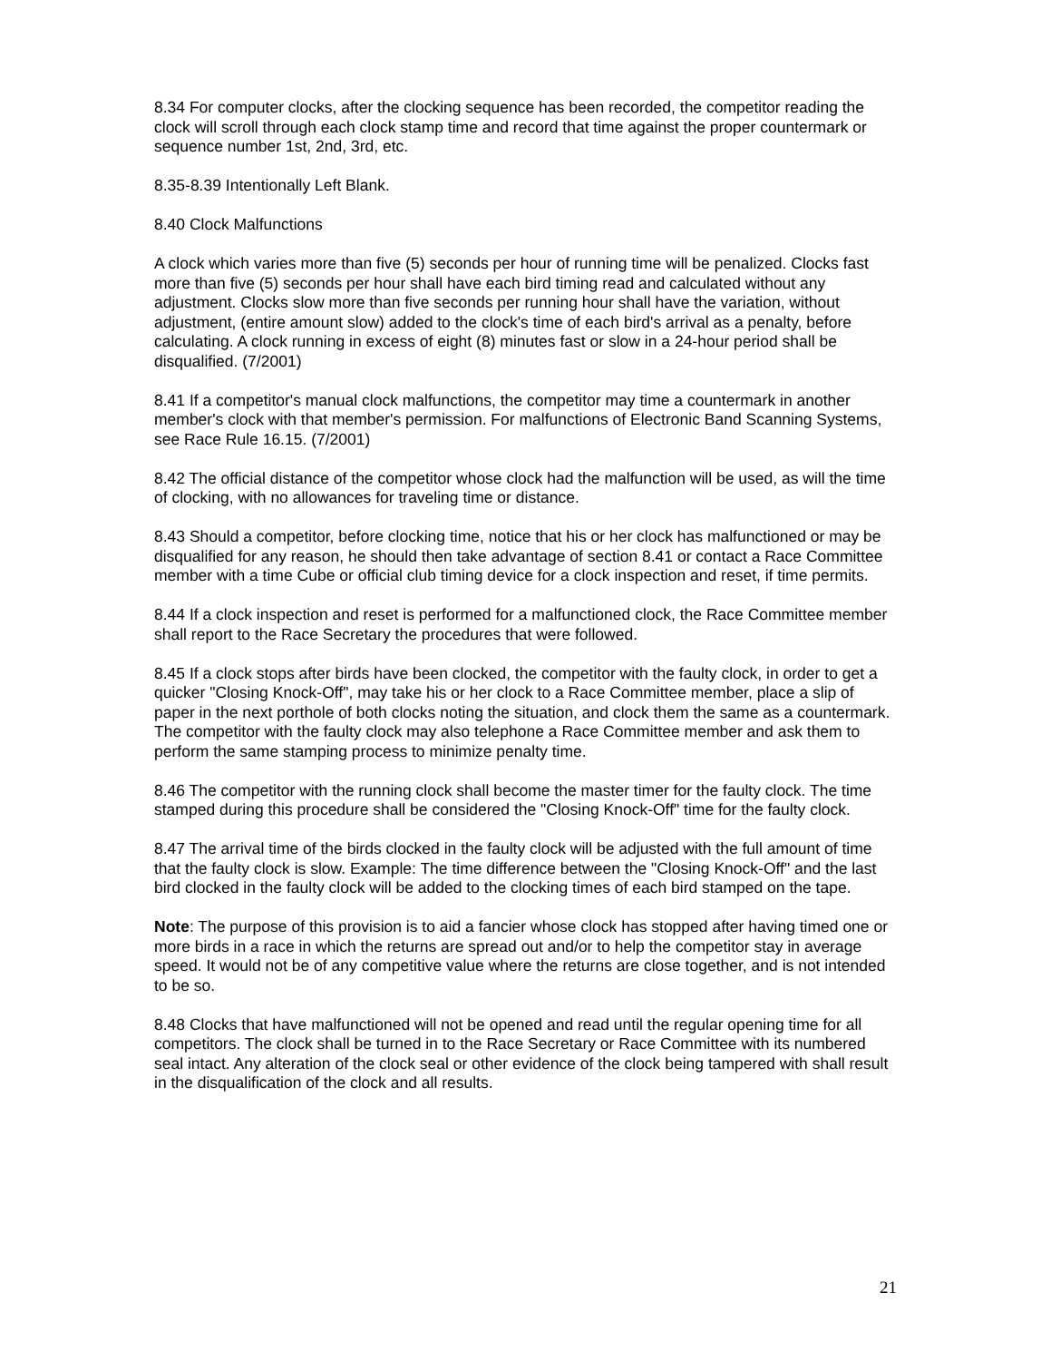8.34 For computer clocks, after the clocking sequence has been recorded, the competitor reading the clock will scroll through each clock stamp time and record that time against the proper countermark or sequence number 1st, 2nd, 3rd, etc.
8.35-8.39 Intentionally Left Blank.
8.40 Clock Malfunctions
A clock which varies more than five (5) seconds per hour of running time will be penalized. Clocks fast more than five (5) seconds per hour shall have each bird timing read and calculated without any adjustment. Clocks slow more than five seconds per running hour shall have the variation, without adjustment, (entire amount slow) added to the clock's time of each bird's arrival as a penalty, before calculating. A clock running in excess of eight (8) minutes fast or slow in a 24-hour period shall be disqualified. (7/2001)
8.41 If a competitor's manual clock malfunctions, the competitor may time a countermark in another member's clock with that member's permission. For malfunctions of Electronic Band Scanning Systems, see Race Rule 16.15. (7/2001)
8.42 The official distance of the competitor whose clock had the malfunction will be used, as will the time of clocking, with no allowances for traveling time or distance.
8.43 Should a competitor, before clocking time, notice that his or her clock has malfunctioned or may be disqualified for any reason, he should then take advantage of section 8.41 or contact a Race Committee member with a time Cube or official club timing device for a clock inspection and reset, if time permits.
8.44 If a clock inspection and reset is performed for a malfunctioned clock, the Race Committee member shall report to the Race Secretary the procedures that were followed.
8.45 If a clock stops after birds have been clocked, the competitor with the faulty clock, in order to get a quicker "Closing Knock-Off", may take his or her clock to a Race Committee member, place a slip of paper in the next porthole of both clocks noting the situation, and clock them the same as a countermark. The competitor with the faulty clock may also telephone a Race Committee member and ask them to perform the same stamping process to minimize penalty time.
8.46 The competitor with the running clock shall become the master timer for the faulty clock. The time stamped during this procedure shall be considered the "Closing Knock-Off" time for the faulty clock.
8.47 The arrival time of the birds clocked in the faulty clock will be adjusted with the full amount of time that the faulty clock is slow. Example: The time difference between the "Closing Knock-Off" and the last bird clocked in the faulty clock will be added to the clocking times of each bird stamped on the tape.
Note: The purpose of this provision is to aid a fancier whose clock has stopped after having timed one or more birds in a race in which the returns are spread out and/or to help the competitor stay in average speed. It would not be of any competitive value where the returns are close together, and is not intended to be so.
8.48 Clocks that have malfunctioned will not be opened and read until the regular opening time for all competitors. The clock shall be turned in to the Race Secretary or Race Committee with its numbered seal intact. Any alteration of the clock seal or other evidence of the clock being tampered with shall result in the disqualification of the clock and all results.
21